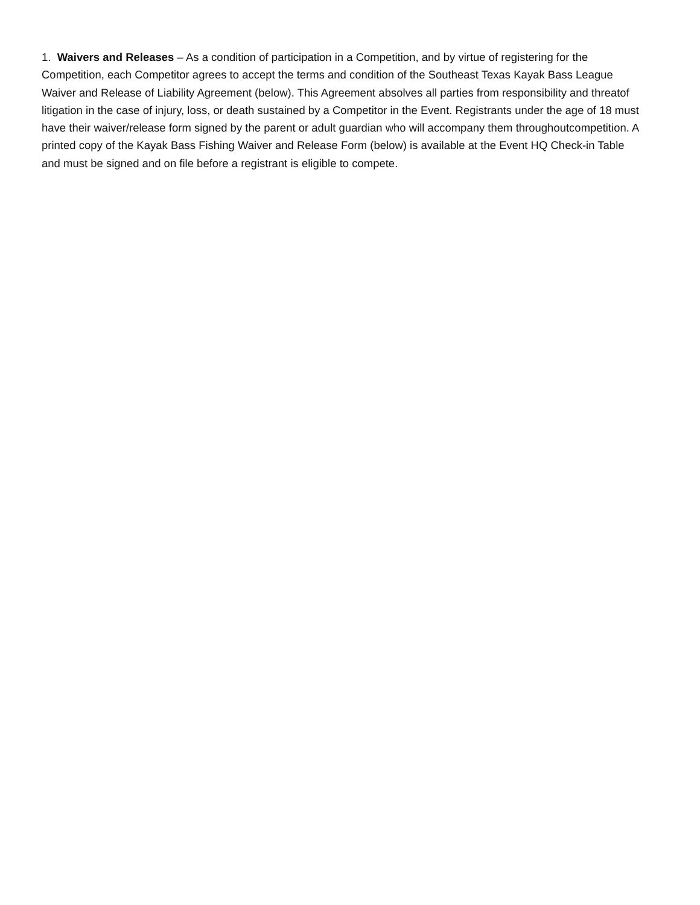1. Waivers and Releases – As a condition of participation in a Competition, and by virtue of registering for the Competition, each Competitor agrees to accept the terms and condition of the Southeast Texas Kayak Bass League Waiver and Release of Liability Agreement (below). This Agreement absolves all parties from responsibility and threatof litigation in the case of injury, loss, or death sustained by a Competitor in the Event. Registrants under the age of 18 must have their waiver/release form signed by the parent or adult guardian who will accompany them throughoutcompetition. A printed copy of the Kayak Bass Fishing Waiver and Release Form (below) is available at the Event HQ Check-in Table and must be signed and on file before a registrant is eligible to compete.